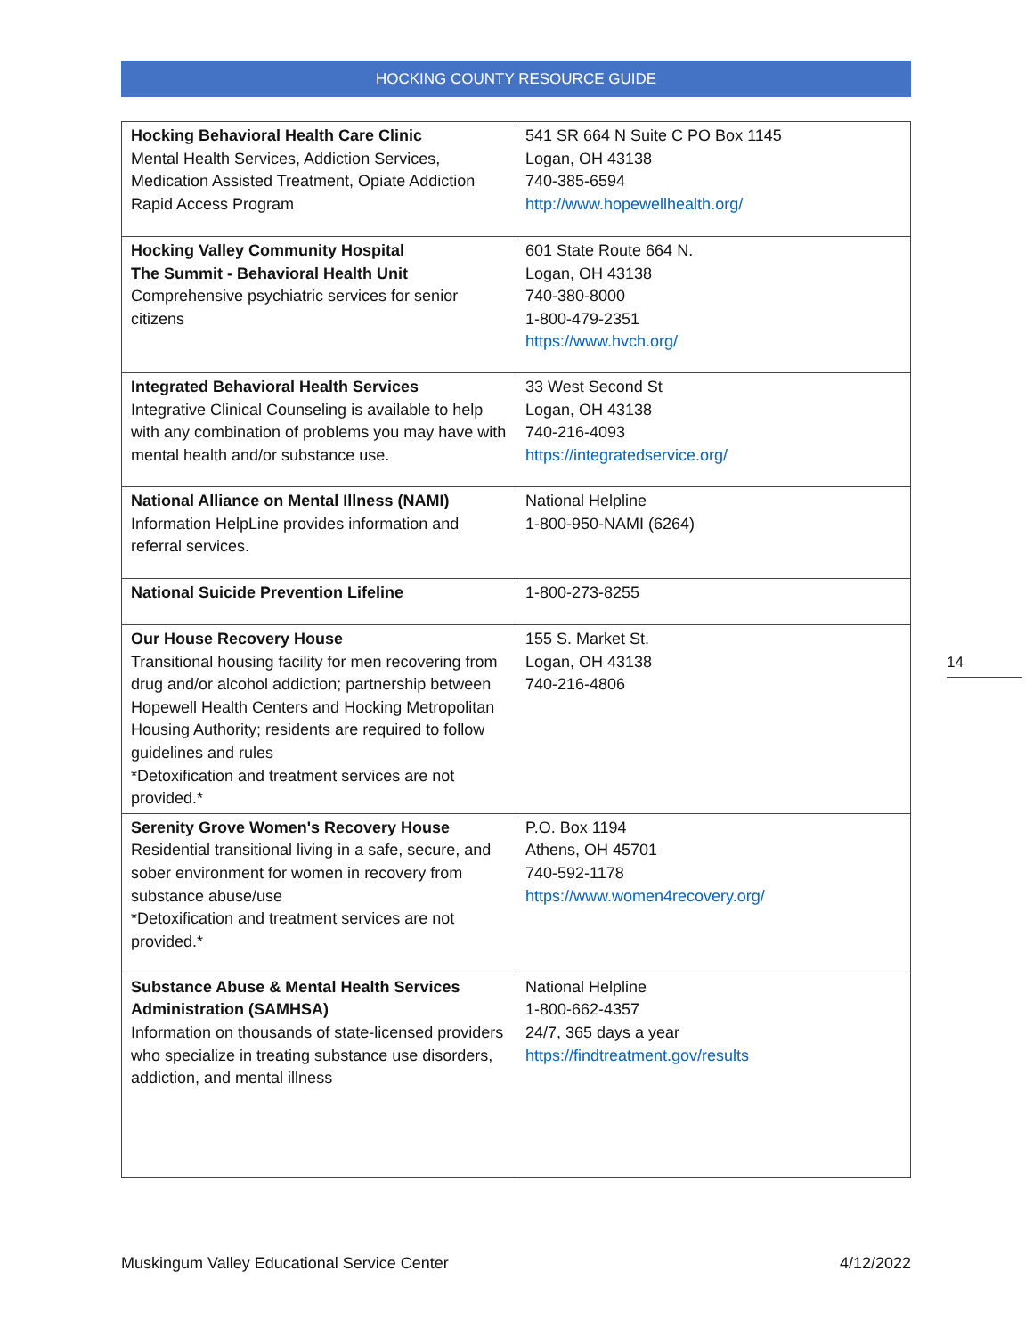HOCKING COUNTY RESOURCE GUIDE
| Hocking Behavioral Health Care Clinic Mental Health Services, Addiction Services, Medication Assisted Treatment, Opiate Addiction Rapid Access Program | 541 SR 664 N Suite C PO Box 1145 Logan, OH 43138 740-385-6594 http://www.hopewellhealth.org/ |
| Hocking Valley Community Hospital The Summit - Behavioral Health Unit Comprehensive psychiatric services for senior citizens | 601 State Route 664 N. Logan, OH 43138 740-380-8000 1-800-479-2351 https://www.hvch.org/ |
| Integrated Behavioral Health Services Integrative Clinical Counseling is available to help with any combination of problems you may have with mental health and/or substance use. | 33 West Second St Logan, OH 43138 740-216-4093 https://integratedservice.org/ |
| National Alliance on Mental Illness (NAMI) Information HelpLine provides information and referral services. | National Helpline 1-800-950-NAMI (6264) |
| National Suicide Prevention Lifeline | 1-800-273-8255 |
| Our House Recovery House Transitional housing facility for men recovering from drug and/or alcohol addiction; partnership between Hopewell Health Centers and Hocking Metropolitan Housing Authority; residents are required to follow guidelines and rules *Detoxification and treatment services are not provided.* | 155 S. Market St. Logan, OH 43138 740-216-4806 |
| Serenity Grove Women's Recovery House Residential transitional living in a safe, secure, and sober environment for women in recovery from substance abuse/use *Detoxification and treatment services are not provided.* | P.O. Box 1194 Athens, OH 45701 740-592-1178 https://www.women4recovery.org/ |
| Substance Abuse & Mental Health Services Administration (SAMHSA) Information on thousands of state-licensed providers who specialize in treating substance use disorders, addiction, and mental illness | National Helpline 1-800-662-4357 24/7, 365 days a year https://findtreatment.gov/results |
14
Muskingum Valley Educational Service Center 4/12/2022